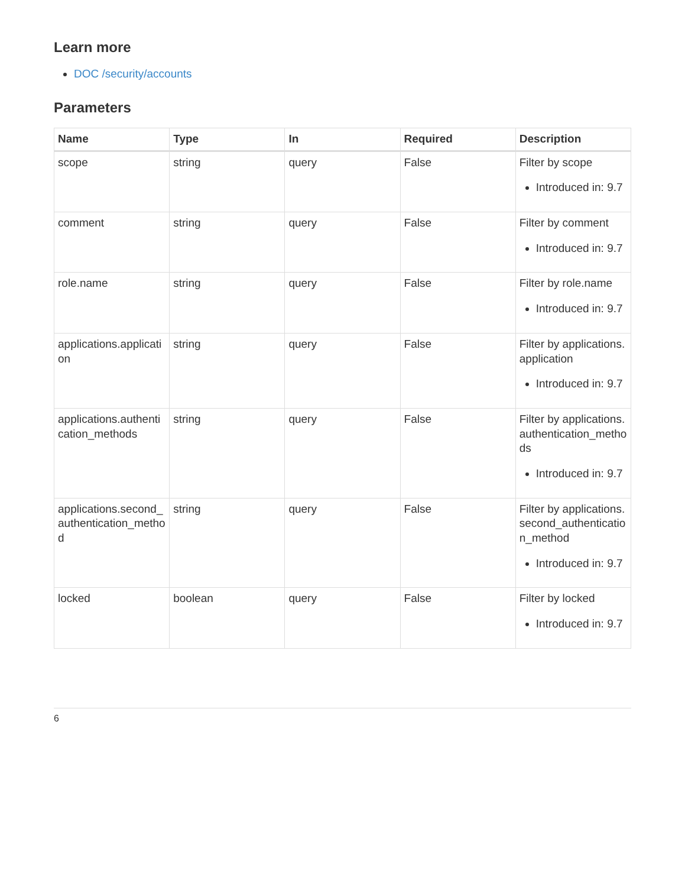Learn more
DOC /security/accounts
Parameters
| Name | Type | In | Required | Description |
| --- | --- | --- | --- | --- |
| scope | string | query | False | Filter by scope Introduced in: 9.7 |
| comment | string | query | False | Filter by comment Introduced in: 9.7 |
| role.name | string | query | False | Filter by role.name Introduced in: 9.7 |
| applications.application | string | query | False | Filter by applications.application Introduced in: 9.7 |
| applications.authentication_methods | string | query | False | Filter by applications.authentication_methods Introduced in: 9.7 |
| applications.second_authentication_method | string | query | False | Filter by applications.second_authentication_method Introduced in: 9.7 |
| locked | boolean | query | False | Filter by locked Introduced in: 9.7 |
6